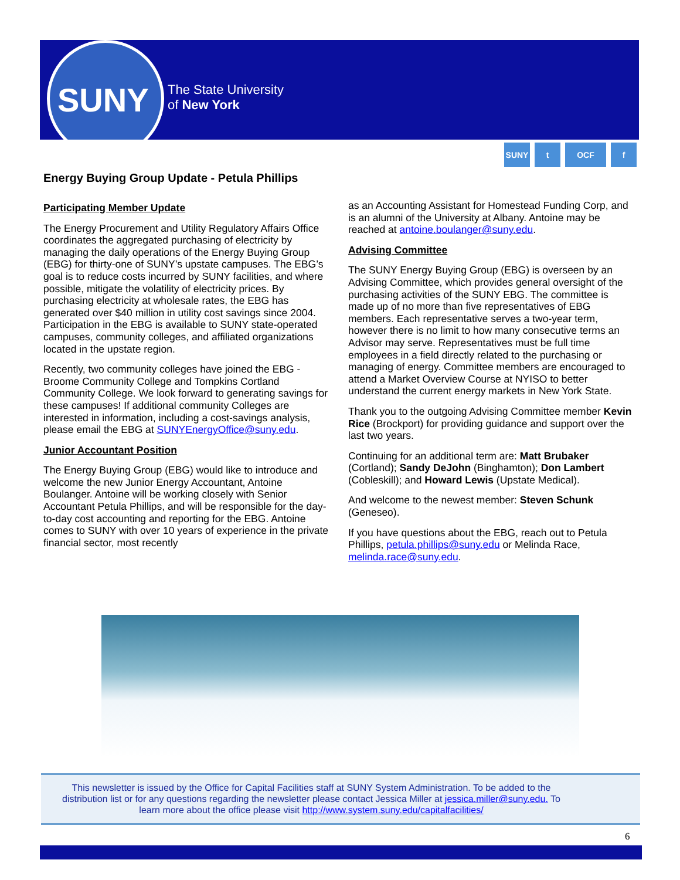SUNY
The State University
of New York
SUNY t OCF f
Energy Buying Group Update - Petula Phillips
Participating Member Update
The Energy Procurement and Utility Regulatory Affairs Office coordinates the aggregated purchasing of electricity by managing the daily operations of the Energy Buying Group (EBG) for thirty-one of SUNY’s upstate campuses. The EBG’s goal is to reduce costs incurred by SUNY facilities, and where possible, mitigate the volatility of electricity prices. By purchasing electricity at wholesale rates, the EBG has generated over $40 million in utility cost savings since 2004. Participation in the EBG is available to SUNY state-operated campuses, community colleges, and affiliated organizations located in the upstate region.
Recently, two community colleges have joined the EBG - Broome Community College and Tompkins Cortland Community College. We look forward to generating savings for these campuses! If additional community Colleges are interested in information, including a cost-savings analysis, please email the EBG at SUNYEnergyOffice@suny.edu.
Junior Accountant Position
The Energy Buying Group (EBG) would like to introduce and welcome the new Junior Energy Accountant, Antoine Boulanger. Antoine will be working closely with Senior Accountant Petula Phillips, and will be responsible for the day-to-day cost accounting and reporting for the EBG. Antoine comes to SUNY with over 10 years of experience in the private financial sector, most recently
as an Accounting Assistant for Homestead Funding Corp, and is an alumni of the University at Albany. Antoine may be reached at antoine.boulanger@suny.edu.
Advising Committee
The SUNY Energy Buying Group (EBG) is overseen by an Advising Committee, which provides general oversight of the purchasing activities of the SUNY EBG. The committee is made up of no more than five representatives of EBG members. Each representative serves a two-year term, however there is no limit to how many consecutive terms an Advisor may serve. Representatives must be full time employees in a field directly related to the purchasing or managing of energy. Committee members are encouraged to attend a Market Overview Course at NYISO to better understand the current energy markets in New York State.
Thank you to the outgoing Advising Committee member Kevin Rice (Brockport) for providing guidance and support over the last two years.
Continuing for an additional term are: Matt Brubaker (Cortland); Sandy DeJohn (Binghamton); Don Lambert (Cobleskill); and Howard Lewis (Upstate Medical).
And welcome to the newest member: Steven Schunk (Geneseo).
If you have questions about the EBG, reach out to Petula Phillips, petula.phillips@suny.edu or Melinda Race, melinda.race@suny.edu.
This newsletter is issued by the Office for Capital Facilities staff at SUNY System Administration. To be added to the distribution list or for any questions regarding the newsletter please contact Jessica Miller at jessica.miller@suny.edu. To learn more about the office please visit http://www.system.suny.edu/capitalfacilities/
6